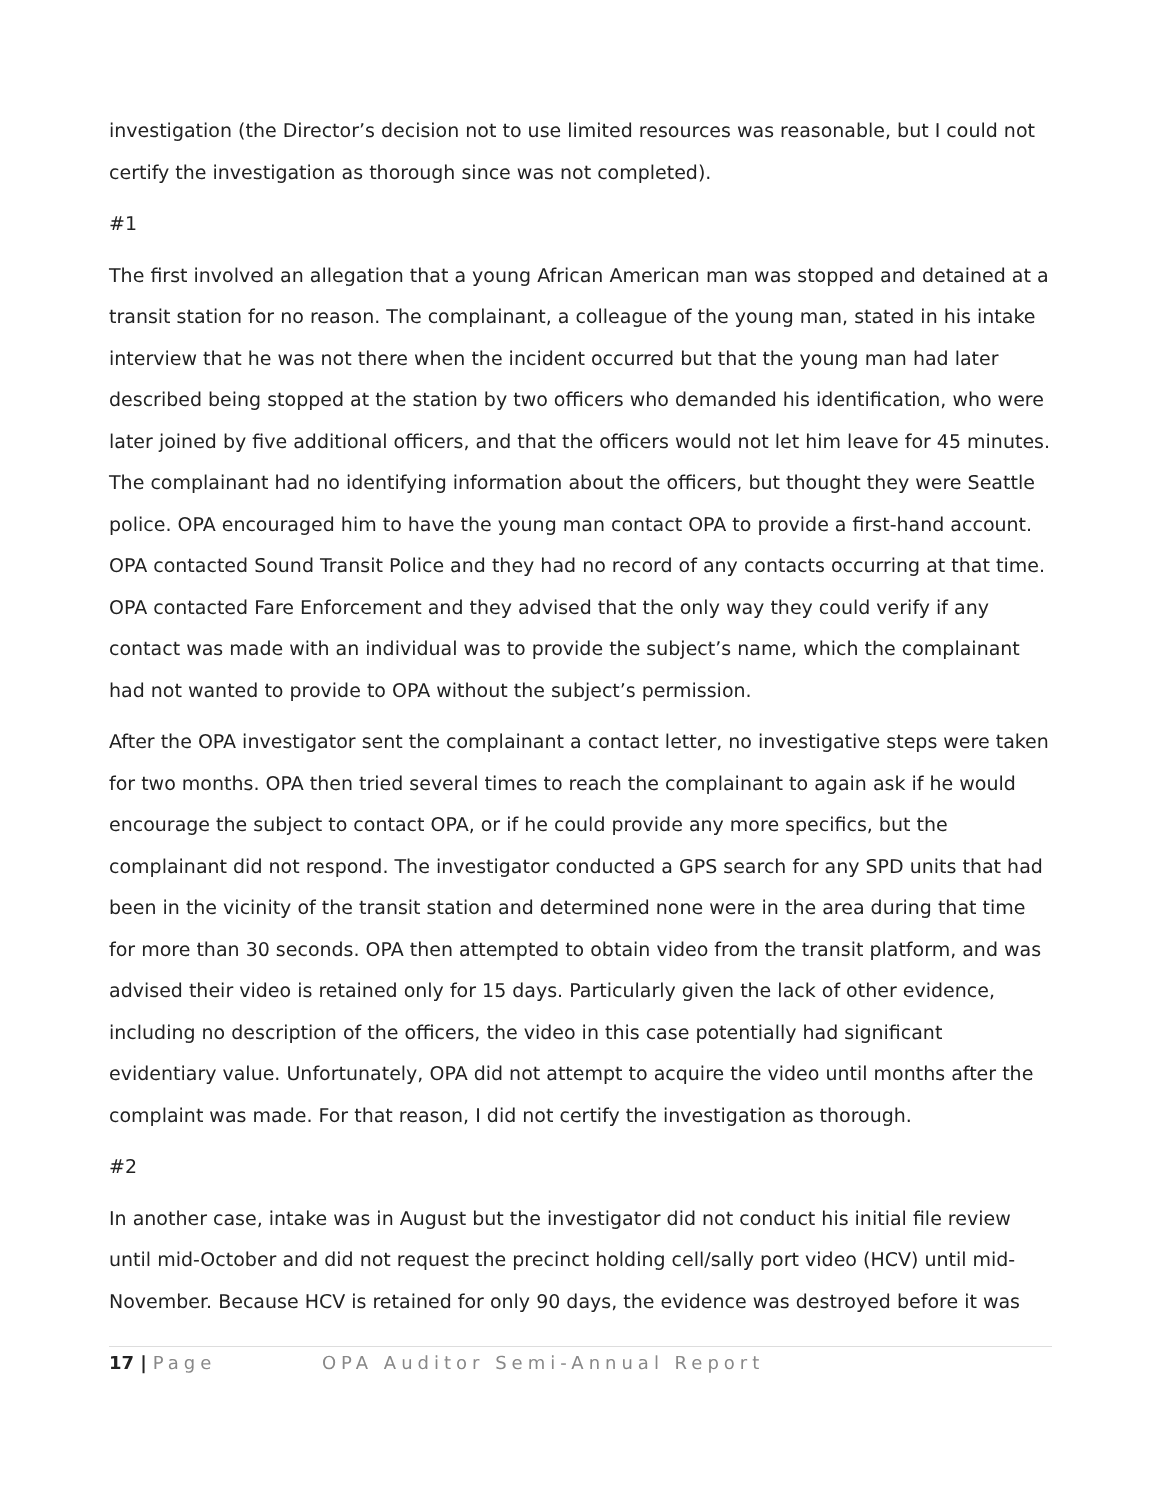investigation (the Director’s decision not to use limited resources was reasonable, but I could not certify the investigation as thorough since was not completed).
#1
The first involved an allegation that a young African American man was stopped and detained at a transit station for no reason. The complainant, a colleague of the young man, stated in his intake interview that he was not there when the incident occurred but that the young man had later described being stopped at the station by two officers who demanded his identification, who were later joined by five additional officers, and that the officers would not let him leave for 45 minutes. The complainant had no identifying information about the officers, but thought they were Seattle police. OPA encouraged him to have the young man contact OPA to provide a first-hand account. OPA contacted Sound Transit Police and they had no record of any contacts occurring at that time. OPA contacted Fare Enforcement and they advised that the only way they could verify if any contact was made with an individual was to provide the subject’s name, which the complainant had not wanted to provide to OPA without the subject’s permission.
After the OPA investigator sent the complainant a contact letter, no investigative steps were taken for two months. OPA then tried several times to reach the complainant to again ask if he would encourage the subject to contact OPA, or if he could provide any more specifics, but the complainant did not respond. The investigator conducted a GPS search for any SPD units that had been in the vicinity of the transit station and determined none were in the area during that time for more than 30 seconds. OPA then attempted to obtain video from the transit platform, and was advised their video is retained only for 15 days. Particularly given the lack of other evidence, including no description of the officers, the video in this case potentially had significant evidentiary value. Unfortunately, OPA did not attempt to acquire the video until months after the complaint was made. For that reason, I did not certify the investigation as thorough.
#2
In another case, intake was in August but the investigator did not conduct his initial file review until mid-October and did not request the precinct holding cell/sally port video (HCV) until mid-November. Because HCV is retained for only 90 days, the evidence was destroyed before it was
17 | Page OPA Auditor Semi-Annual Report